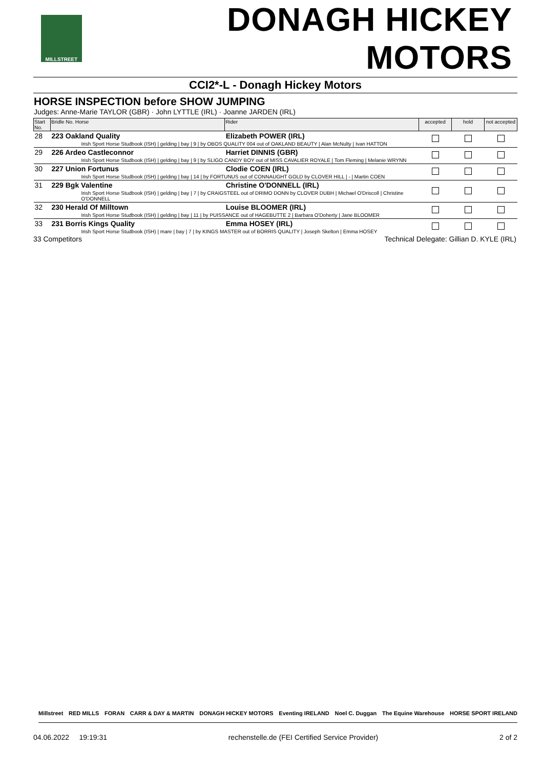MILLSTREET
DONAGH HICKEY MOTORS
CCI2*-L - Donagh Hickey Motors
HORSE INSPECTION before SHOW JUMPING
Judges: Anne-Marie TAYLOR (GBR) · John LYTTLE (IRL) · Joanne JARDEN (IRL)
| Start No. | Bridle No. Horse | Rider | accepted | hold | not accepted |
| --- | --- | --- | --- | --- | --- |
| 28 | 223 Oakland Quality | Elizabeth POWER (IRL) | | | |
| | Irish Sport Horse Studbook (ISH) / gelding / bay / 9 / by OBOS QUALITY 004 out of OAKLAND BEAUTY / Alan McNulty / Ivan HATTON | | | | |
| 29 | 226 Ardeo Castleconnor | Harriet DINNIS (GBR) | | | |
| | Irish Sport Horse Studbook (ISH) / gelding / bay / 9 / by SLIGO CANDY BOY out of MISS CAVALIER ROYALE / Tom Fleming / Melanie WRYNN | | | | |
| 30 | 227 Union Fortunus | Clodie COEN (IRL) | | | |
| | Irish Sport Horse Studbook (ISH) / gelding / bay / 14 / by FORTUNUS out of CONNAUGHT GOLD by CLOVER HILL / - / Martin COEN | | | | |
| 31 | 229 Bgk Valentine | Christine O'DONNELL (IRL) | | | |
| | Irish Sport Horse Studbook (ISH) / gelding / bay / 7 / by CRAIGSTEEL out of DRIMO DONN by CLOVER DUBH / Michael O'Driscoll / Christine O'DONNELL | | | | |
| 32 | 230 Herald Of Milltown | Louise BLOOMER (IRL) | | | |
| | Irish Sport Horse Studbook (ISH) / gelding / bay / 11 / by PUISSANCE out of HAGEBUTTE 2 / Barbara O'Doherty / Jane BLOOMER | | | | |
| 33 | 231 Borris Kings Quality | Emma HOSEY (IRL) | | | |
| | Irish Sport Horse Studbook (ISH) / mare / bay / 7 / by KINGS MASTER out of BORRIS QUALITY / Joseph Skelton / Emma HOSEY | | | | |
33 Competitors Technical Delegate: Gillian D. KYLE (IRL)
Millstreet RED MILLS FORAN CARR & DAY & MARTIN DONAGH HICKEY MOTORS Eventing IRELAND Noel C. Duggan The Equine Warehouse HORSE SPORT IRELAND
04.06.2022 19:19:31 rechenstelle.de (FEI Certified Service Provider) 2 of 2